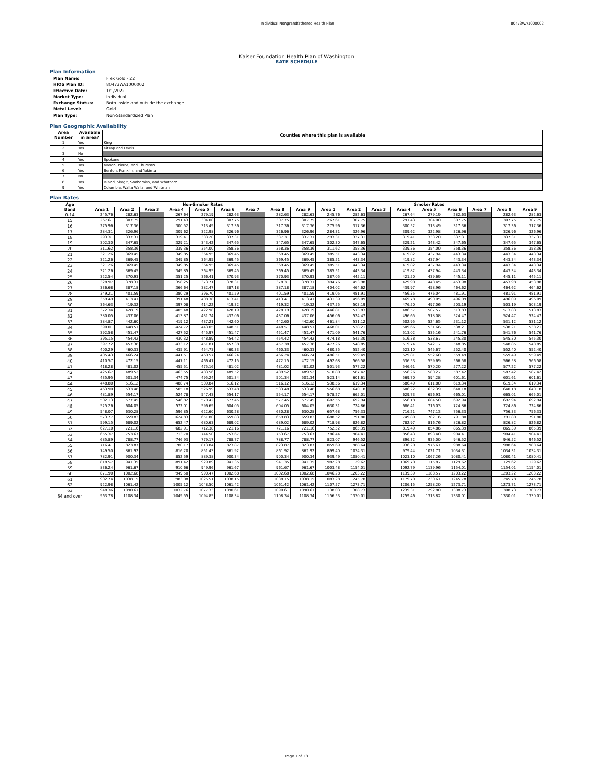Individual Nongrandfathered Health Plan 80473WA1000002
Kaiser Foundation Health Plan of Washington
RATE SCHEDULE
Plan Information
| Plan Name: | Flex Gold - 22 |
| HIOS Plan ID: | 80473WA1000002 |
| Effective Date: | 1/1/2022 |
| Market Type: | Individual |
| Exchange Status: | Both inside and outside the exchange |
| Metal Level: | Gold |
| Plan Type: | Non-Standardized Plan |
Plan Geographic Availability
| Area Number | Available in area? | Counties where this plan is available |
| --- | --- | --- |
| 1 | Yes | King |
| 2 | Yes | Kitsap and Lewis |
| 3 | No | |
| 4 | Yes | Spokane |
| 5 | Yes | Mason, Pierce, and Thurston |
| 6 | Yes | Benton, Franklin, and Yakima |
| 7 | No | |
| 8 | Yes | Island, Skagit, Snohomish, and Whatcom |
| 9 | Yes | Columbia, Walla Walla, and Whitman |
Plan Rates
| Age | Non-Smoker Rates | | | | | | | | | Smoker Rates | | | | | | | | |
| --- | --- | --- | --- | --- | --- | --- | --- | --- | --- | --- | --- | --- | --- | --- | --- | --- | --- | --- |
| Band | Area 1 | Area 2 | Area 3 | Area 4 | Area 5 | Area 6 | Area 7 | Area 8 | Area 9 | Area 1 | Area 2 | Area 3 | Area 4 | Area 5 | Area 6 | Area 7 | Area 8 | Area 9 |
| 0-14 | 245.76 | 282.63 | | 267.64 | 279.19 | 282.63 | | 282.63 | 282.63 | 245.76 | 282.63 | | 267.64 | 279.19 | 282.63 | | 282.63 | 282.63 |
| 15 | 267.61 | 307.75 | | 291.43 | 304.00 | 307.75 | | 307.75 | 307.75 | 267.61 | 307.75 | | 291.43 | 304.00 | 307.75 | | 307.75 | 307.75 |
| 16 | 275.96 | 317.36 | | 300.52 | 313.49 | 317.36 | | 317.36 | 317.36 | 275.96 | 317.36 | | 300.52 | 313.49 | 317.36 | | 317.36 | 317.36 |
| 17 | 284.31 | 326.96 | | 309.62 | 322.98 | 326.96 | | 326.96 | 326.96 | 284.31 | 326.96 | | 309.62 | 322.98 | 326.96 | | 326.96 | 326.96 |
| 18 | 293.31 | 337.31 | | 319.41 | 333.20 | 337.31 | | 337.31 | 337.31 | 293.31 | 337.31 | | 319.41 | 333.20 | 337.31 | | 337.31 | 337.31 |
| 19 | 302.30 | 347.65 | | 329.21 | 343.42 | 347.65 | | 347.65 | 347.65 | 302.30 | 347.65 | | 329.21 | 343.42 | 347.65 | | 347.65 | 347.65 |
| 20 | 311.62 | 358.36 | | 339.36 | 354.00 | 358.36 | | 358.36 | 358.36 | 311.62 | 358.36 | | 339.36 | 354.00 | 358.36 | | 358.36 | 358.36 |
| 21 | 321.26 | 369.45 | | 349.85 | 364.95 | 369.45 | | 369.45 | 369.45 | 385.51 | 443.34 | | 419.82 | 437.94 | 443.34 | | 443.34 | 443.34 |
| 22 | 321.26 | 369.45 | | 349.85 | 364.95 | 369.45 | | 369.45 | 369.45 | 385.51 | 443.34 | | 419.82 | 437.94 | 443.34 | | 443.34 | 443.34 |
| 23 | 321.26 | 369.45 | | 349.85 | 364.95 | 369.45 | | 369.45 | 369.45 | 385.51 | 443.34 | | 419.82 | 437.94 | 443.34 | | 443.34 | 443.34 |
| 24 | 321.26 | 369.45 | | 349.85 | 364.95 | 369.45 | | 369.45 | 369.45 | 385.51 | 443.34 | | 419.82 | 437.94 | 443.34 | | 443.34 | 443.34 |
| 25 | 322.54 | 370.93 | | 351.25 | 366.41 | 370.93 | | 370.93 | 370.93 | 387.05 | 445.11 | | 421.50 | 439.69 | 445.11 | | 445.11 | 445.11 |
| 26 | 328.97 | 378.31 | | 358.25 | 373.71 | 378.31 | | 378.31 | 378.31 | 394.76 | 453.98 | | 429.90 | 448.45 | 453.98 | | 453.98 | 453.98 |
| 27 | 336.68 | 387.18 | | 366.64 | 382.47 | 387.18 | | 387.18 | 387.18 | 404.02 | 464.62 | | 439.97 | 458.96 | 464.62 | | 464.62 | 464.62 |
| 28 | 349.21 | 401.59 | | 380.29 | 396.70 | 401.59 | | 401.59 | 401.59 | 419.05 | 481.91 | | 456.35 | 476.04 | 481.91 | | 481.91 | 481.91 |
| 29 | 359.49 | 413.41 | | 391.48 | 408.38 | 413.41 | | 413.41 | 413.41 | 431.39 | 496.09 | | 469.78 | 490.05 | 496.09 | | 496.09 | 496.09 |
| 30 | 364.63 | 419.32 | | 397.08 | 414.22 | 419.32 | | 419.32 | 419.32 | 437.55 | 503.19 | | 476.50 | 497.06 | 503.19 | | 503.19 | 503.19 |
| 31 | 372.34 | 428.19 | | 405.48 | 422.98 | 428.19 | | 428.19 | 428.19 | 446.81 | 513.83 | | 486.57 | 507.57 | 513.83 | | 513.83 | 513.83 |
| 32 | 380.05 | 437.06 | | 413.87 | 431.74 | 437.06 | | 437.06 | 437.06 | 456.06 | 524.47 | | 496.65 | 518.08 | 524.47 | | 524.47 | 524.47 |
| 33 | 384.87 | 442.60 | | 419.12 | 437.21 | 442.60 | | 442.60 | 442.60 | 461.84 | 531.12 | | 502.95 | 524.65 | 531.12 | | 531.12 | 531.12 |
| 34 | 390.01 | 448.51 | | 424.72 | 443.05 | 448.51 | | 448.51 | 448.51 | 468.01 | 538.21 | | 509.66 | 531.66 | 538.21 | | 538.21 | 538.21 |
| 35 | 392.58 | 451.47 | | 427.52 | 445.97 | 451.47 | | 451.47 | 451.47 | 471.09 | 541.76 | | 513.02 | 535.16 | 541.76 | | 541.76 | 541.76 |
| 36 | 395.15 | 454.42 | | 430.32 | 448.89 | 454.42 | | 454.42 | 454.42 | 474.18 | 545.30 | | 516.38 | 538.67 | 545.30 | | 545.30 | 545.30 |
| 37 | 397.72 | 457.38 | | 433.12 | 451.81 | 457.38 | | 457.38 | 457.38 | 477.26 | 548.85 | | 519.74 | 542.17 | 548.85 | | 548.85 | 548.85 |
| 38 | 400.29 | 460.33 | | 435.91 | 454.73 | 460.33 | | 460.33 | 460.33 | 480.35 | 552.40 | | 523.10 | 545.67 | 552.40 | | 552.40 | 552.40 |
| 39 | 405.43 | 466.24 | | 441.51 | 460.57 | 466.24 | | 466.24 | 466.24 | 486.51 | 559.49 | | 529.81 | 552.68 | 559.49 | | 559.49 | 559.49 |
| 40 | 410.57 | 472.15 | | 447.11 | 466.41 | 472.15 | | 472.15 | 472.15 | 492.68 | 566.58 | | 536.53 | 559.69 | 566.58 | | 566.58 | 566.58 |
| 41 | 418.28 | 481.02 | | 455.51 | 475.16 | 481.02 | | 481.02 | 481.02 | 501.93 | 577.22 | | 546.61 | 570.20 | 577.22 | | 577.22 | 577.22 |
| 42 | 425.67 | 489.52 | | 463.55 | 483.56 | 489.52 | | 489.52 | 489.52 | 510.80 | 587.42 | | 556.26 | 580.27 | 587.42 | | 587.42 | 587.42 |
| 43 | 435.95 | 501.34 | | 474.75 | 495.24 | 501.34 | | 501.34 | 501.34 | 523.14 | 601.61 | | 569.70 | 594.28 | 601.61 | | 601.61 | 601.61 |
| 44 | 448.80 | 516.12 | | 488.74 | 509.84 | 516.12 | | 516.12 | 516.12 | 538.56 | 619.34 | | 586.49 | 611.80 | 619.34 | | 619.34 | 619.34 |
| 45 | 463.90 | 533.48 | | 505.18 | 526.99 | 533.48 | | 533.48 | 533.48 | 556.68 | 640.18 | | 606.22 | 632.39 | 640.18 | | 640.18 | 640.18 |
| 46 | 481.89 | 554.17 | | 524.78 | 547.43 | 554.17 | | 554.17 | 554.17 | 578.27 | 665.01 | | 629.73 | 656.91 | 665.01 | | 665.01 | 665.01 |
| 47 | 502.13 | 577.45 | | 546.82 | 570.42 | 577.45 | | 577.45 | 577.45 | 602.55 | 692.94 | | 656.18 | 684.50 | 692.94 | | 692.94 | 692.94 |
| 48 | 525.26 | 604.05 | | 572.01 | 596.69 | 604.05 | | 604.05 | 604.05 | 630.31 | 724.86 | | 686.41 | 716.03 | 724.86 | | 724.86 | 724.86 |
| 49 | 548.07 | 630.28 | | 596.85 | 622.60 | 630.28 | | 630.28 | 630.28 | 657.68 | 756.33 | | 716.21 | 747.13 | 756.33 | | 756.33 | 756.33 |
| 50 | 573.77 | 659.83 | | 624.83 | 651.80 | 659.83 | | 659.83 | 659.83 | 688.52 | 791.80 | | 749.80 | 782.16 | 791.80 | | 791.80 | 791.80 |
| 51 | 599.15 | 689.02 | | 652.47 | 680.63 | 689.02 | | 689.02 | 689.02 | 718.98 | 826.82 | | 782.97 | 816.76 | 826.82 | | 826.82 | 826.82 |
| 52 | 627.10 | 721.16 | | 682.91 | 712.38 | 721.16 | | 721.16 | 721.16 | 752.52 | 865.39 | | 819.49 | 854.86 | 865.39 | | 865.39 | 865.39 |
| 53 | 655.37 | 753.67 | | 713.70 | 744.50 | 753.67 | | 753.67 | 753.67 | 786.44 | 904.41 | | 856.43 | 893.40 | 904.41 | | 904.41 | 904.41 |
| 54 | 685.89 | 788.77 | | 746.93 | 779.17 | 788.77 | | 788.77 | 788.77 | 823.07 | 946.52 | | 896.32 | 935.00 | 946.52 | | 946.52 | 946.52 |
| 55 | 716.41 | 823.87 | | 780.17 | 813.84 | 823.87 | | 823.87 | 823.87 | 859.69 | 988.64 | | 936.20 | 976.61 | 988.64 | | 988.64 | 988.64 |
| 56 | 749.50 | 861.92 | | 816.20 | 851.43 | 861.92 | | 861.92 | 861.92 | 899.40 | 1034.31 | | 979.44 | 1021.71 | 1034.31 | | 1034.31 | 1034.31 |
| 57 | 782.91 | 900.34 | | 852.59 | 889.38 | 900.34 | | 900.34 | 900.34 | 939.49 | 1080.41 | | 1023.10 | 1067.26 | 1080.41 | | 1080.41 | 1080.41 |
| 58 | 818.57 | 941.35 | | 891.42 | 929.89 | 941.35 | | 941.35 | 941.35 | 982.28 | 1129.62 | | 1069.70 | 1115.87 | 1129.62 | | 1129.62 | 1129.62 |
| 59 | 836.24 | 961.67 | | 910.66 | 949.96 | 961.67 | | 961.67 | 961.67 | 1003.48 | 1154.01 | | 1092.79 | 1139.96 | 1154.01 | | 1154.01 | 1154.01 |
| 60 | 871.90 | 1002.68 | | 949.50 | 990.47 | 1002.68 | | 1002.68 | 1002.68 | 1046.28 | 1203.22 | | 1139.39 | 1188.57 | 1203.22 | | 1203.22 | 1203.22 |
| 61 | 902.74 | 1038.15 | | 983.08 | 1025.51 | 1038.15 | | 1038.15 | 1038.15 | 1083.28 | 1245.78 | | 1179.70 | 1230.61 | 1245.78 | | 1245.78 | 1245.78 |
| 62 | 922.98 | 1061.42 | | 1005.12 | 1048.50 | 1061.42 | | 1061.42 | 1061.42 | 1107.57 | 1273.71 | | 1206.15 | 1258.20 | 1273.71 | | 1273.71 | 1273.71 |
| 63 | 948.36 | 1090.61 | | 1032.76 | 1077.33 | 1090.61 | | 1090.61 | 1090.61 | 1138.03 | 1308.73 | | 1239.31 | 1292.80 | 1308.73 | | 1308.73 | 1308.73 |
| 64 and over | 963.78 | 1108.34 | | 1049.55 | 1094.85 | 1108.34 | | 1108.34 | 1108.34 | 1156.53 | 1330.01 | | 1259.46 | 1313.82 | 1330.01 | | 1330.01 | 1330.01 |
Page 1 of 13